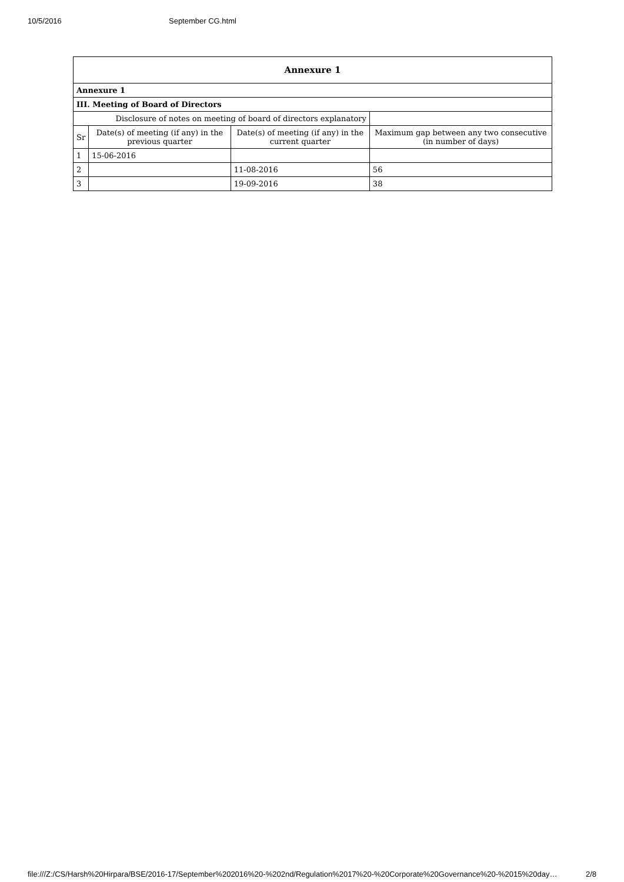10/5/2016 September CG.html
| Annexure 1 | | | |
| Annexure 1 | | | |
| III. Meeting of Board of Directors | | | |
| Disclosure of notes on meeting of board of directors explanatory | | | |
| Sr | Date(s) of meeting (if any) in the previous quarter | Date(s) of meeting (if any) in the current quarter | Maximum gap between any two consecutive (in number of days) |
| 1 | 15-06-2016 | | |
| 2 | | 11-08-2016 | 56 |
| 3 | | 19-09-2016 | 38 |
file:///Z:/CS/Harsh%20Hirpara/BSE/2016-17/September%202016%20-%202nd/Regulation%2017%20-%20Corporate%20Governance%20-%2015%20day… 2/8